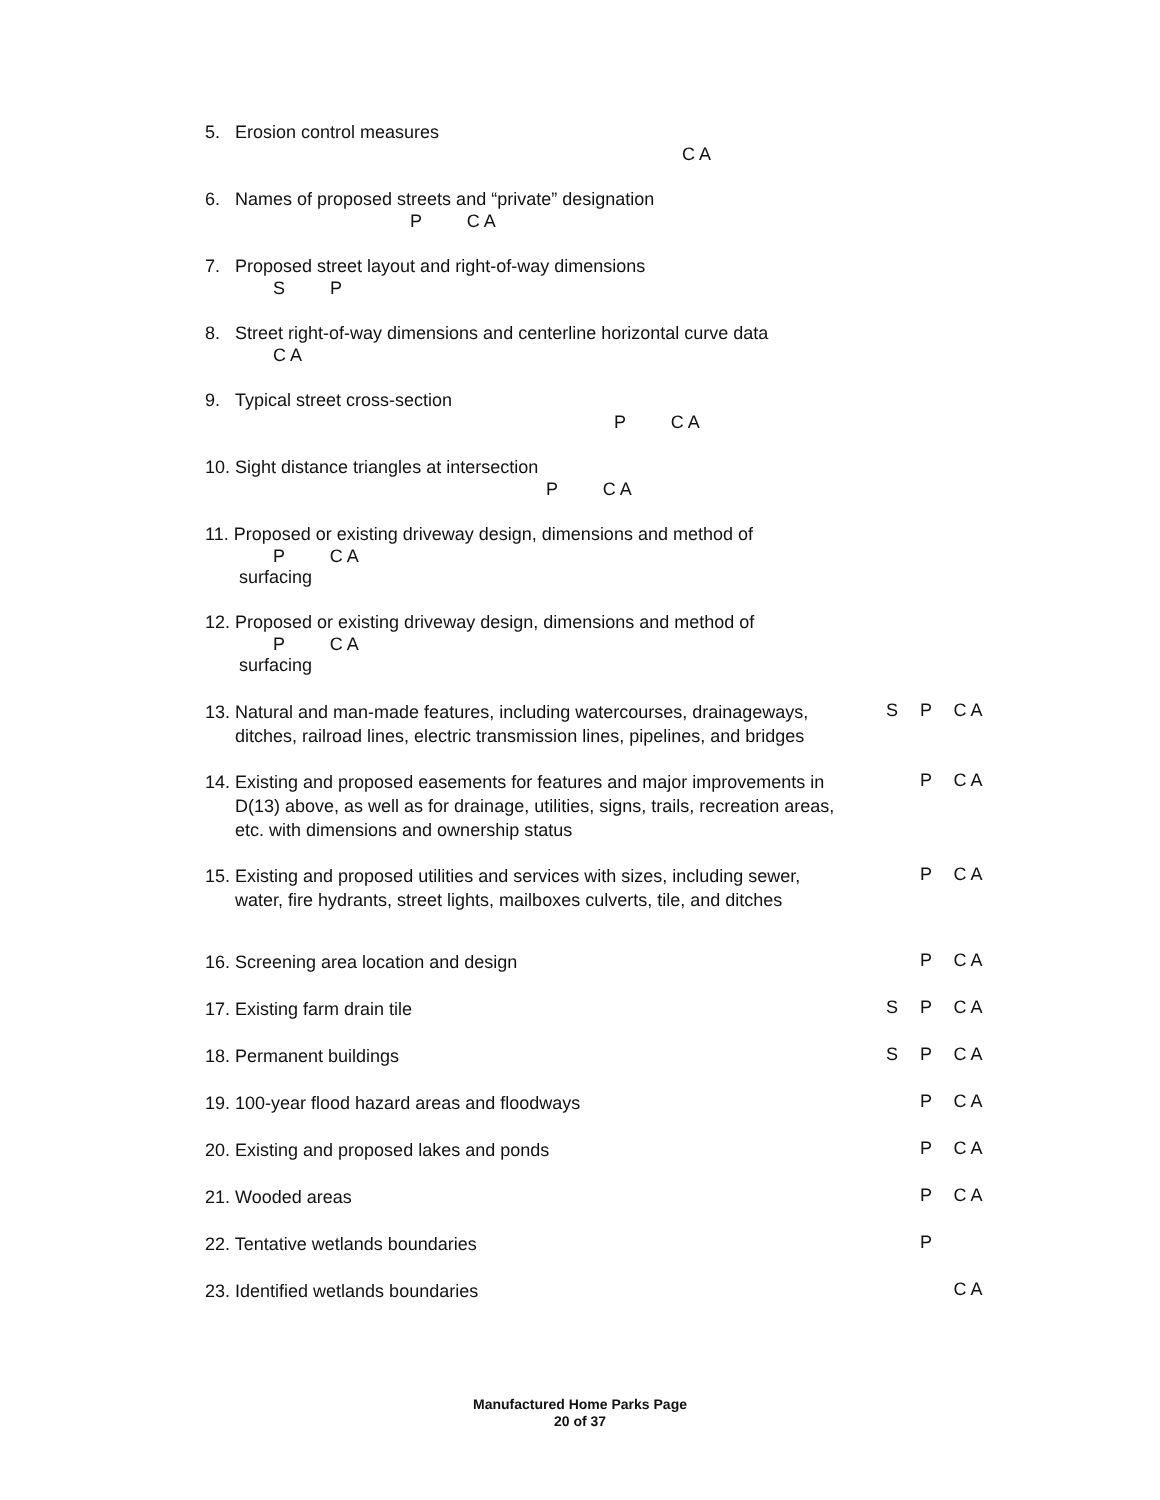5. Erosion control measures
C A
6. Names of proposed streets and “private” designation
P C A
7. Proposed street layout and right-of-way dimensions
S P
8. Street right-of-way dimensions and centerline horizontal curve data
C A
9. Typical street cross-section
P C A
10. Sight distance triangles at intersection
P C A
11. Proposed or existing driveway design, dimensions and method of
P C A
surfacing
12. Proposed or existing driveway design, dimensions and method of
P C A
surfacing
13. Natural and man-made features, including watercourses, drainageways,
ditches, railroad lines, electric transmission lines, pipelines, and bridges
S P C A
14. Existing and proposed easements for features and major improvements in
D(13) above, as well as for drainage, utilities, signs, trails, recreation areas,
etc. with dimensions and ownership status
P C A
15. Existing and proposed utilities and services with sizes, including sewer,
water, fire hydrants, street lights, mailboxes culverts, tile, and ditches
P C A
16. Screening area location and design
P C A
17. Existing farm drain tile
S P C A
18. Permanent buildings
S P C A
19. 100-year flood hazard areas and floodways
P C A
20. Existing and proposed lakes and ponds
P C A
21. Wooded areas
P C A
22. Tentative wetlands boundaries
P
23. Identified wetlands boundaries
C A
Manufactured Home Parks Page
20 of 37